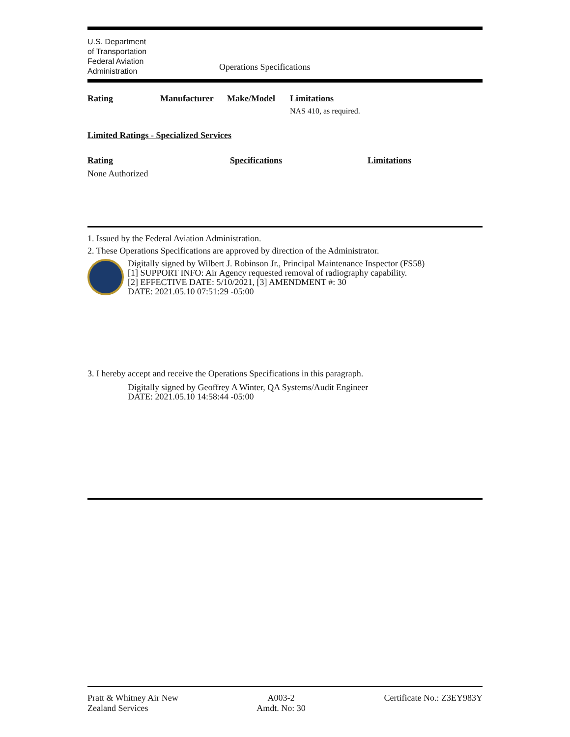U.S. Department
of Transportation
Federal Aviation
Administration
Operations Specifications
| Rating | Manufacturer | Make/Model | Limitations |
| --- | --- | --- | --- |
| | | | NAS 410, as required. |
Limited Ratings - Specialized Services
| Rating | Specifications | Limitations |
| --- | --- | --- |
| None Authorized | | |
1. Issued by the Federal Aviation Administration.
2. These Operations Specifications are approved by direction of the Administrator.
Digitally signed by Wilbert J. Robinson Jr., Principal Maintenance Inspector (FS58)
[1] SUPPORT INFO: Air Agency requested removal of radiography capability.
[2] EFFECTIVE DATE: 5/10/2021, [3] AMENDMENT #: 30
DATE: 2021.05.10 07:51:29 -05:00
3. I hereby accept and receive the Operations Specifications in this paragraph.
Digitally signed by Geoffrey A Winter, QA Systems/Audit Engineer
DATE: 2021.05.10 14:58:44 -05:00
Pratt & Whitney Air New
Zealand Services
A003-2
Amdt. No: 30
Certificate No.: Z3EY983Y